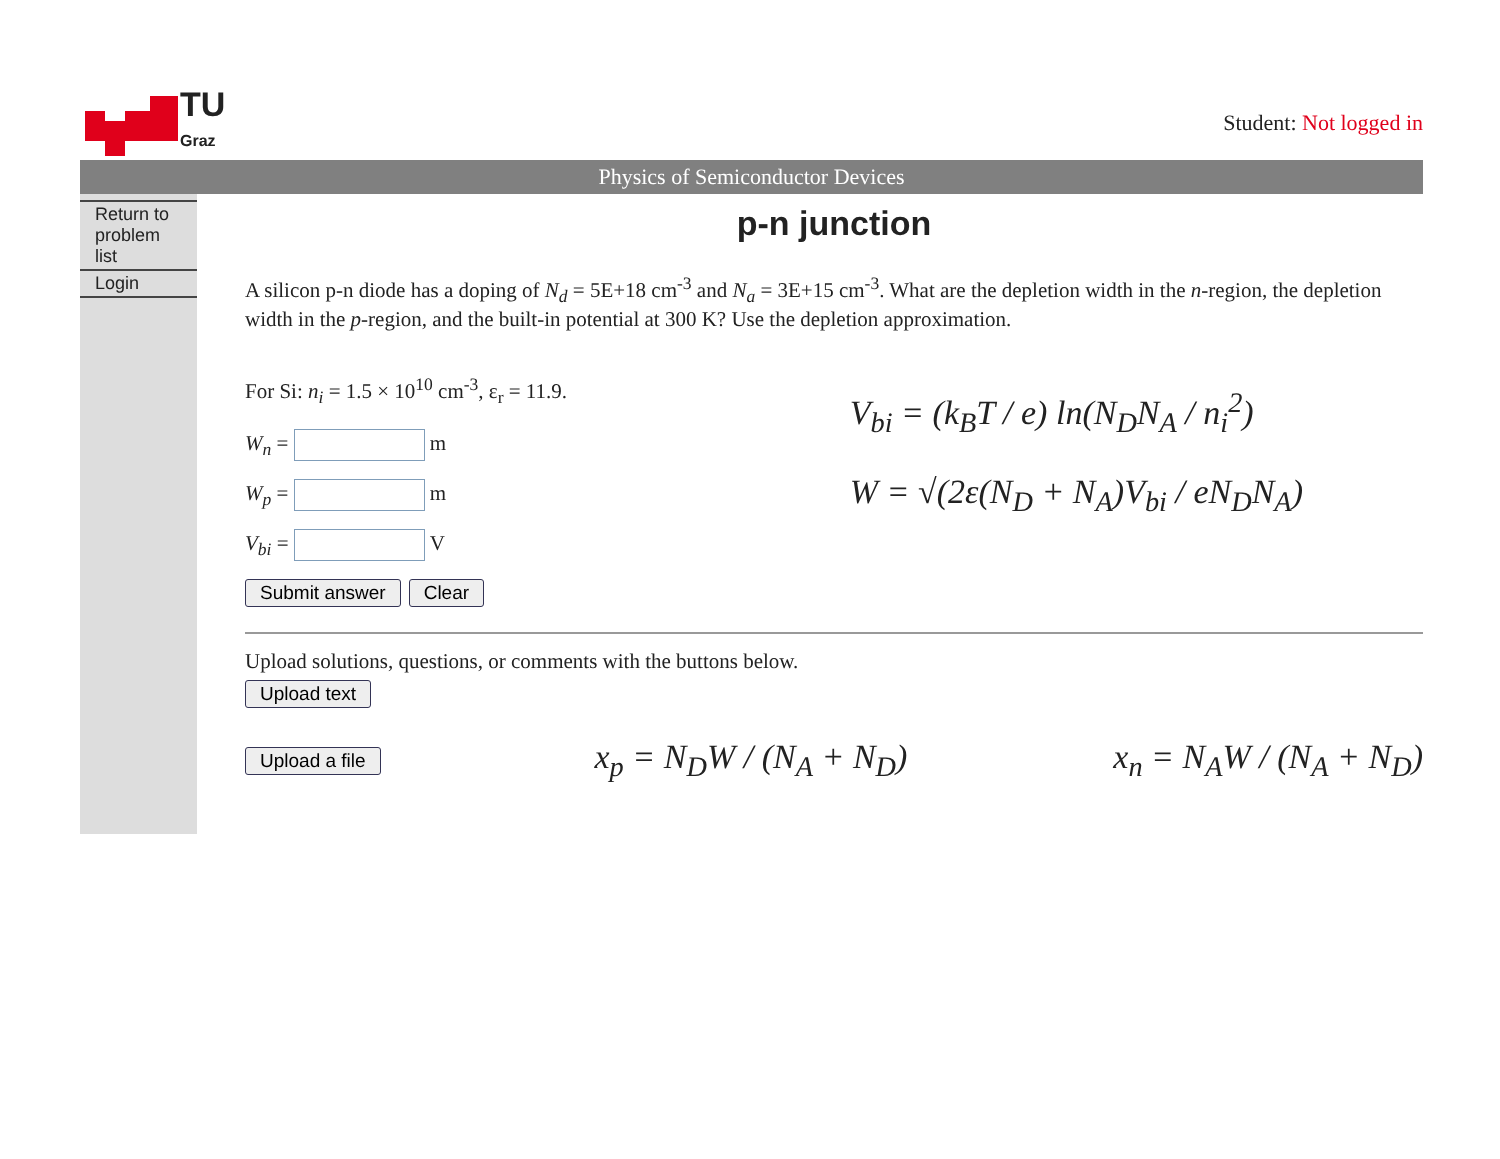TU
Graz
Student: Not logged in
Physics of Semiconductor Devices
Return to problem list
Login
p-n junction
A silicon p-n diode has a doping of N<sub>d</sub> = 5E+18 cm<sup>-3</sup> and N<sub>a</sub> = 3E+15 cm<sup>-3</sup>. What are the depletion width in the n-region, the depletion width in the p-region, and the built-in potential at 300 K? Use the depletion approximation.
For Si: n<sub>i</sub> = 1.5 × 10<sup>10</sup> cm<sup>-3</sup>, ε<sub>r</sub> = 11.9.
W<sub>n</sub> = m
W<sub>p</sub> = m
V<sub>bi</sub> = V
Submit answer Clear
V<sub>bi</sub> = (k<sub>B</sub>T / e) ln(N<sub>D</sub>N<sub>A</sub> / n<sub>i</sub><sup>2</sup>)
W = √(2ε(N<sub>D</sub> + N<sub>A</sub>)V<sub>bi</sub> / eN<sub>D</sub>N<sub>A</sub>)
Upload solutions, questions, or comments with the buttons below.
Upload text
Upload a file x<sub>p</sub> = N<sub>D</sub>W / (N<sub>A</sub> + N<sub>D</sub>) x<sub>n</sub> = N<sub>A</sub>W / (N<sub>A</sub> + N<sub>D</sub>)